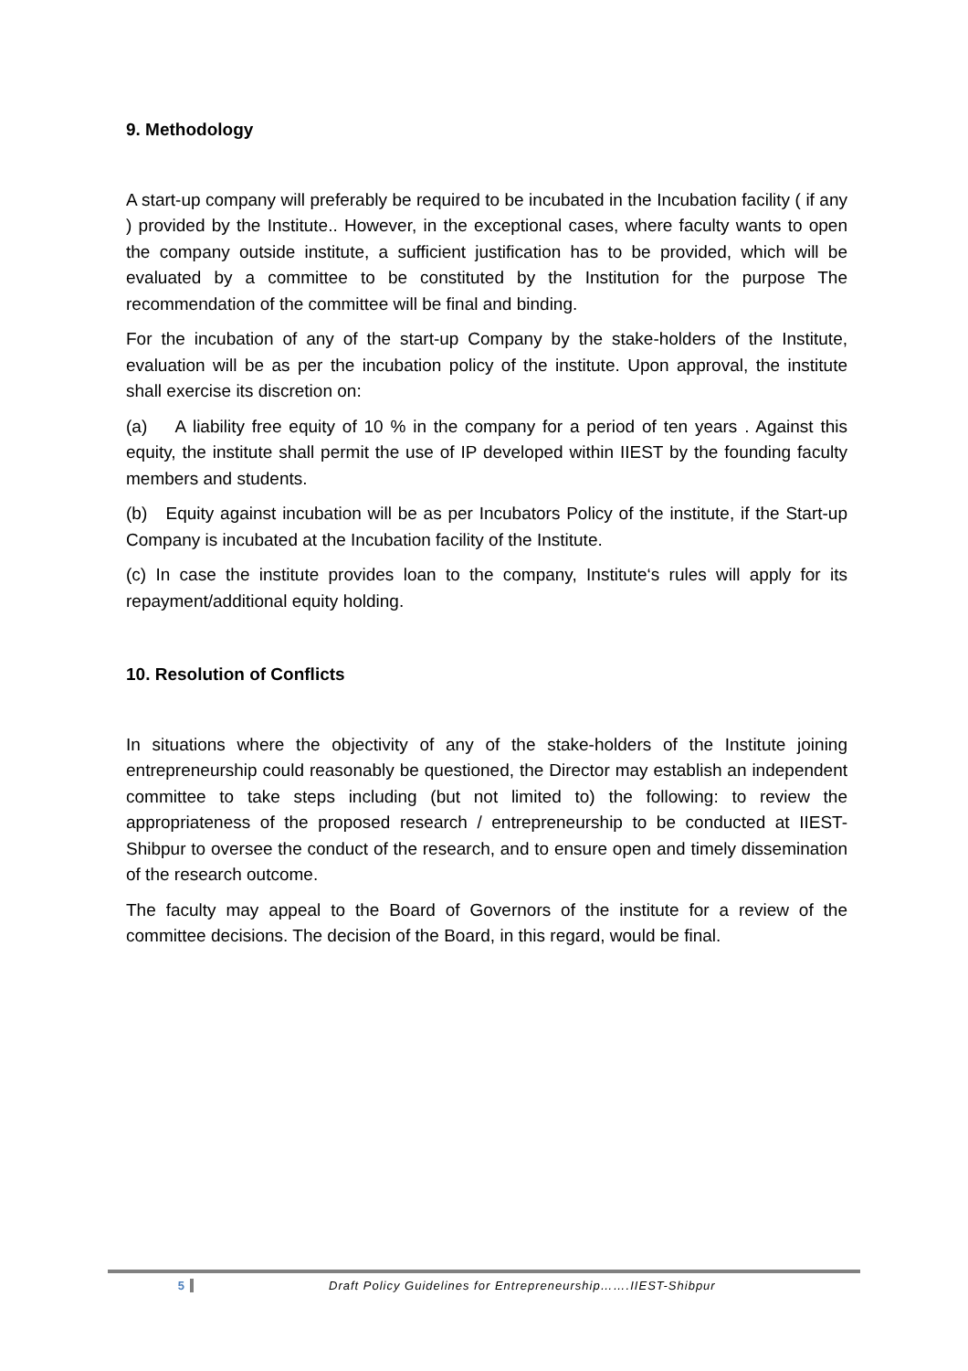9. Methodology
A start-up company will preferably be required to be incubated in the Incubation facility ( if any ) provided by the Institute.. However, in the exceptional cases, where faculty wants to open the company outside institute, a sufficient justification has to be provided, which will be evaluated by a committee to be constituted by the Institution for the purpose The recommendation of the committee will be final and binding.
For the incubation of any of the start-up Company by the stake-holders of the Institute, evaluation will be as per the incubation policy of the institute. Upon approval, the institute shall exercise its discretion on:
(a) A liability free equity of 10 % in the company for a period of ten years . Against this equity, the institute shall permit the use of IP developed within IIEST by the founding faculty members and students.
(b) Equity against incubation will be as per Incubators Policy of the institute, if the Start-up Company is incubated at the Incubation facility of the Institute.
(c) In case the institute provides loan to the company, Institute‘s rules will apply for its repayment/additional equity holding.
10. Resolution of Conflicts
In situations where the objectivity of any of the stake-holders of the Institute joining entrepreneurship could reasonably be questioned, the Director may establish an independent committee to take steps including (but not limited to) the following: to review the appropriateness of the proposed research / entrepreneurship to be conducted at IIEST-Shibpur to oversee the conduct of the research, and to ensure open and timely dissemination of the research outcome.
The faculty may appeal to the Board of Governors of the institute for a review of the committee decisions. The decision of the Board, in this regard, would be final.
5 Draft Policy Guidelines for Entrepreneurship…….IIEST-Shibpur